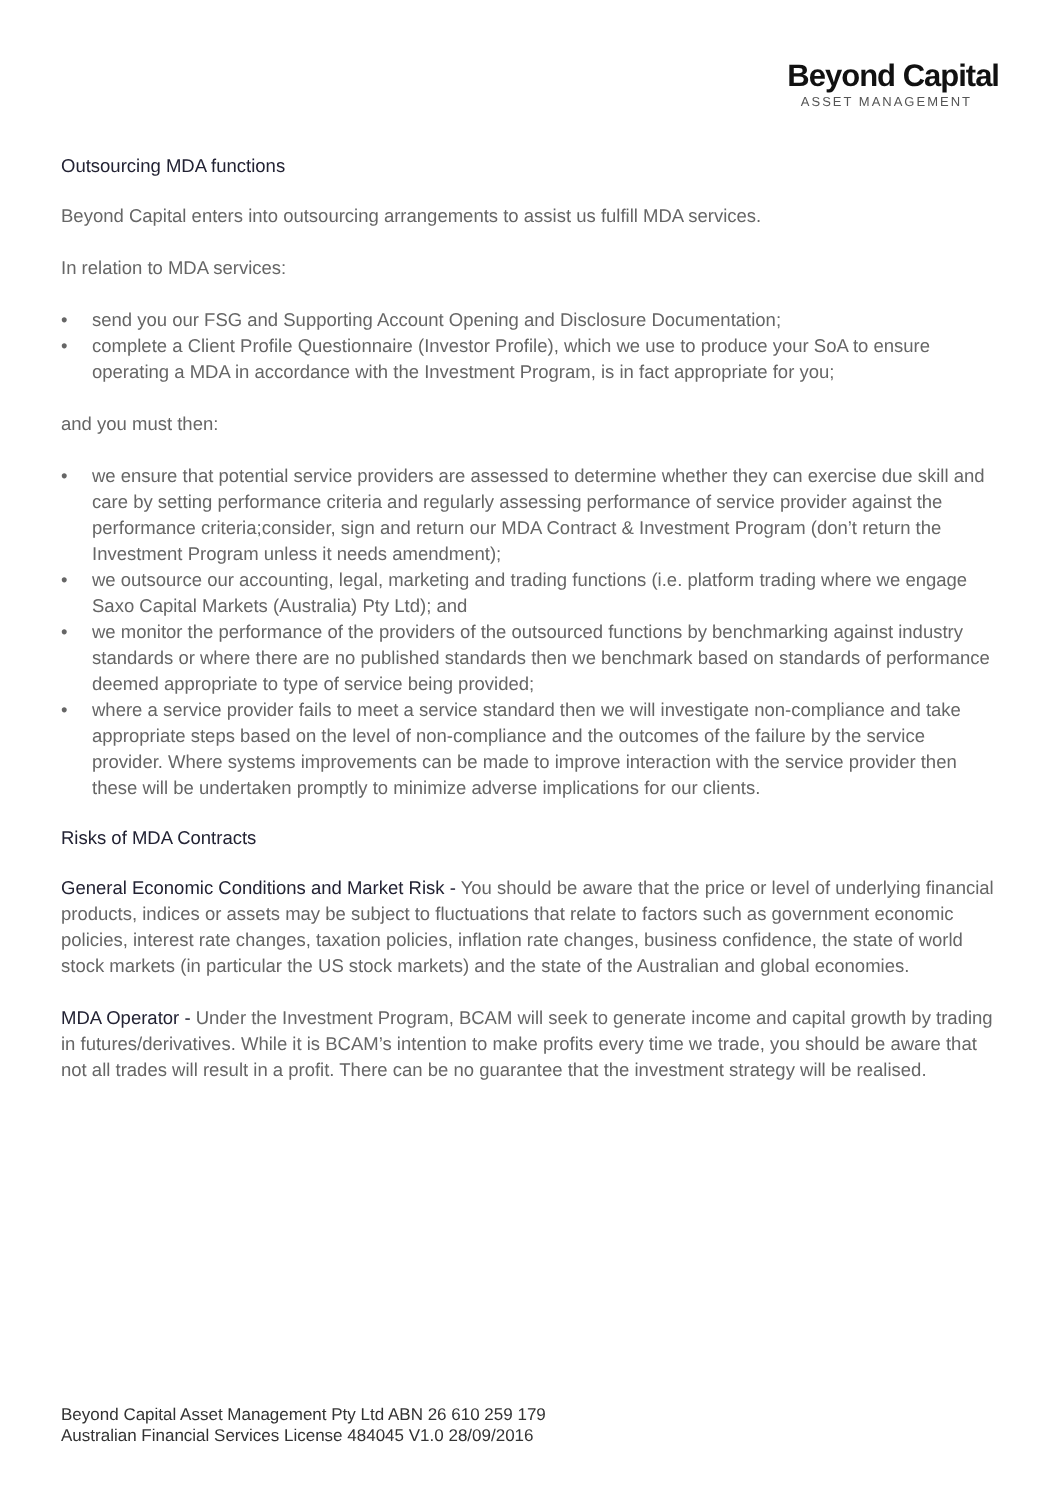Beyond Capital
ASSET MANAGEMENT
Outsourcing MDA functions
Beyond Capital enters into outsourcing arrangements to assist us fulfill MDA services.
In relation to MDA services:
• send you our FSG and Supporting Account Opening and Disclosure Documentation;
• complete a Client Profile Questionnaire (Investor Profile), which we use to produce your SoA to ensure operating a MDA in accordance with the Investment Program, is in fact appropriate for you;
and you must then:
• we ensure that potential service providers are assessed to determine whether they can exercise due skill and care by setting performance criteria and regularly assessing performance of service provider against the performance criteria;consider, sign and return our MDA Contract & Investment Program (don’t return the Investment Program unless it needs amendment);
• we outsource our accounting, legal, marketing and trading functions (i.e. platform trading where we engage Saxo Capital Markets (Australia) Pty Ltd); and
• we monitor the performance of the providers of the outsourced functions by benchmarking against industry standards or where there are no published standards then we benchmark based on standards of performance deemed appropriate to type of service being provided;
• where a service provider fails to meet a service standard then we will investigate non-compliance and take appropriate steps based on the level of non-compliance and the outcomes of the failure by the service provider. Where systems improvements can be made to improve interaction with the service provider then these will be undertaken promptly to minimize adverse implications for our clients.
Risks of MDA Contracts
General Economic Conditions and Market Risk - You should be aware that the price or level of underlying financial products, indices or assets may be subject to fluctuations that relate to factors such as government economic policies, interest rate changes, taxation policies, inflation rate changes, business confidence, the state of world stock markets (in particular the US stock markets) and the state of the Australian and global economies.
MDA Operator - Under the Investment Program, BCAM will seek to generate income and capital growth by trading in futures/derivatives. While it is BCAM’s intention to make profits every time we trade, you should be aware that not all trades will result in a profit. There can be no guarantee that the investment strategy will be realised.
Beyond Capital Asset Management Pty Ltd ABN 26 610 259 179
Australian Financial Services License 484045 V1.0 28/09/2016